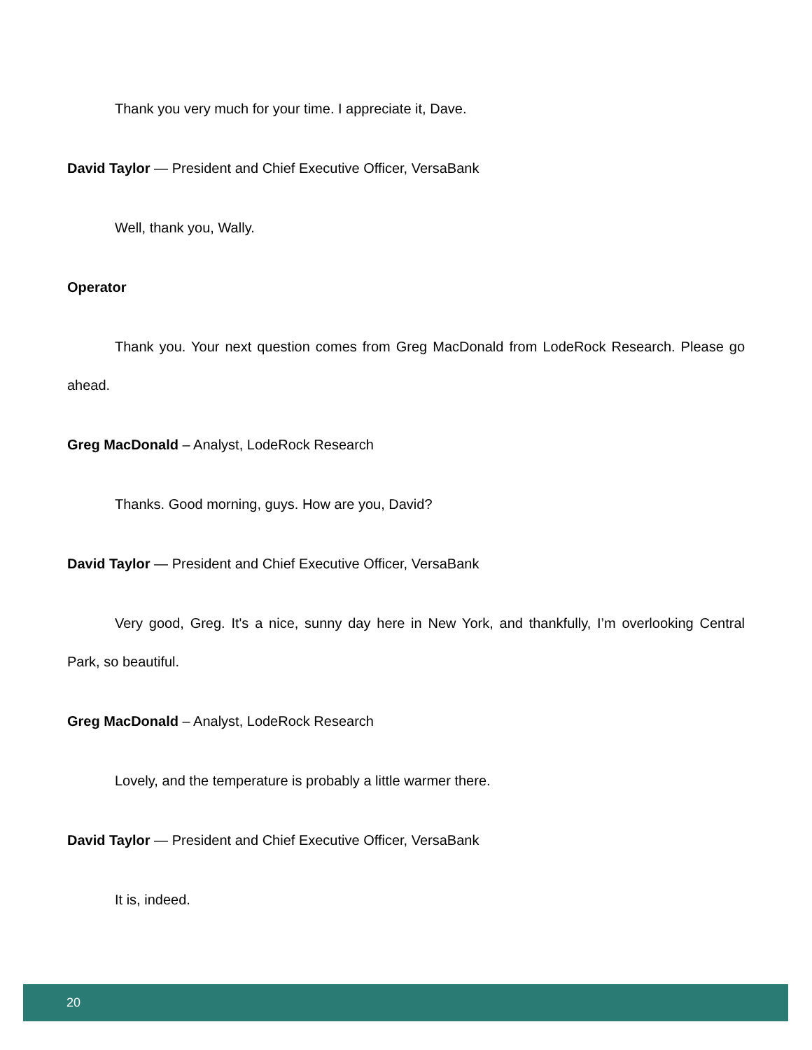Thank you very much for your time. I appreciate it, Dave.
David Taylor — President and Chief Executive Officer, VersaBank
Well, thank you, Wally.
Operator
Thank you. Your next question comes from Greg MacDonald from LodeRock Research. Please go ahead.
Greg MacDonald – Analyst, LodeRock Research
Thanks. Good morning, guys. How are you, David?
David Taylor — President and Chief Executive Officer, VersaBank
Very good, Greg. It's a nice, sunny day here in New York, and thankfully, I’m overlooking Central Park, so beautiful.
Greg MacDonald – Analyst, LodeRock Research
Lovely, and the temperature is probably a little warmer there.
David Taylor — President and Chief Executive Officer, VersaBank
It is, indeed.
20